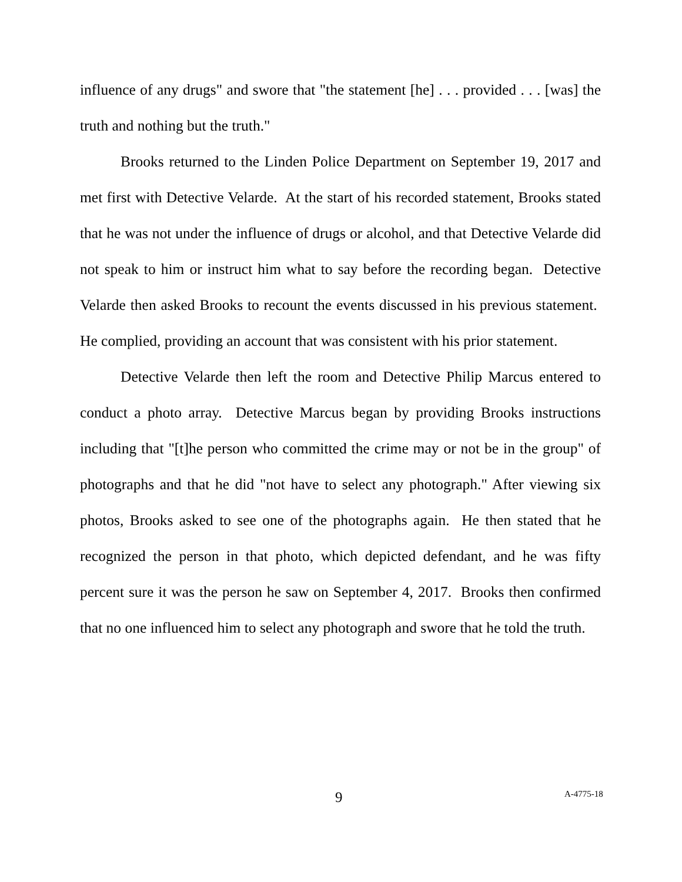influence of any drugs" and swore that "the statement [he] . . . provided . . . [was] the truth and nothing but the truth."
Brooks returned to the Linden Police Department on September 19, 2017 and met first with Detective Velarde. At the start of his recorded statement, Brooks stated that he was not under the influence of drugs or alcohol, and that Detective Velarde did not speak to him or instruct him what to say before the recording began. Detective Velarde then asked Brooks to recount the events discussed in his previous statement. He complied, providing an account that was consistent with his prior statement.
Detective Velarde then left the room and Detective Philip Marcus entered to conduct a photo array. Detective Marcus began by providing Brooks instructions including that "[t]he person who committed the crime may or not be in the group" of photographs and that he did "not have to select any photograph." After viewing six photos, Brooks asked to see one of the photographs again. He then stated that he recognized the person in that photo, which depicted defendant, and he was fifty percent sure it was the person he saw on September 4, 2017. Brooks then confirmed that no one influenced him to select any photograph and swore that he told the truth.
9 A-4775-18